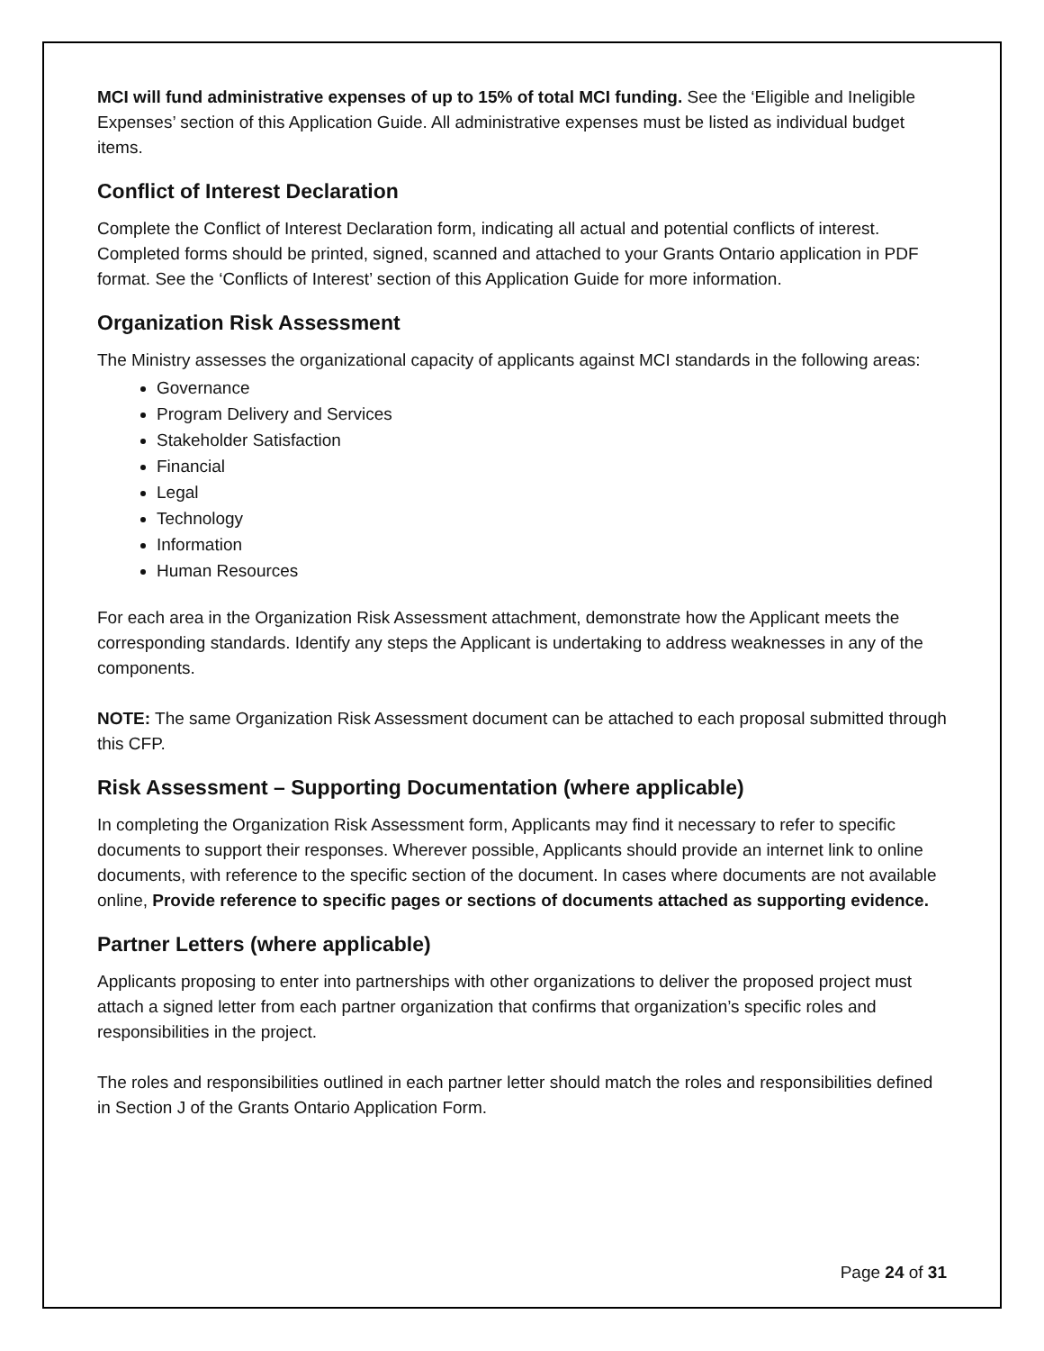MCI will fund administrative expenses of up to 15% of total MCI funding. See the ‘Eligible and Ineligible Expenses’ section of this Application Guide. All administrative expenses must be listed as individual budget items.
Conflict of Interest Declaration
Complete the Conflict of Interest Declaration form, indicating all actual and potential conflicts of interest. Completed forms should be printed, signed, scanned and attached to your Grants Ontario application in PDF format. See the ‘Conflicts of Interest’ section of this Application Guide for more information.
Organization Risk Assessment
The Ministry assesses the organizational capacity of applicants against MCI standards in the following areas:
Governance
Program Delivery and Services
Stakeholder Satisfaction
Financial
Legal
Technology
Information
Human Resources
For each area in the Organization Risk Assessment attachment, demonstrate how the Applicant meets the corresponding standards. Identify any steps the Applicant is undertaking to address weaknesses in any of the components.
NOTE: The same Organization Risk Assessment document can be attached to each proposal submitted through this CFP.
Risk Assessment – Supporting Documentation (where applicable)
In completing the Organization Risk Assessment form, Applicants may find it necessary to refer to specific documents to support their responses. Wherever possible, Applicants should provide an internet link to online documents, with reference to the specific section of the document. In cases where documents are not available online, Provide reference to specific pages or sections of documents attached as supporting evidence.
Partner Letters (where applicable)
Applicants proposing to enter into partnerships with other organizations to deliver the proposed project must attach a signed letter from each partner organization that confirms that organization’s specific roles and responsibilities in the project.
The roles and responsibilities outlined in each partner letter should match the roles and responsibilities defined in Section J of the Grants Ontario Application Form.
Page 24 of 31